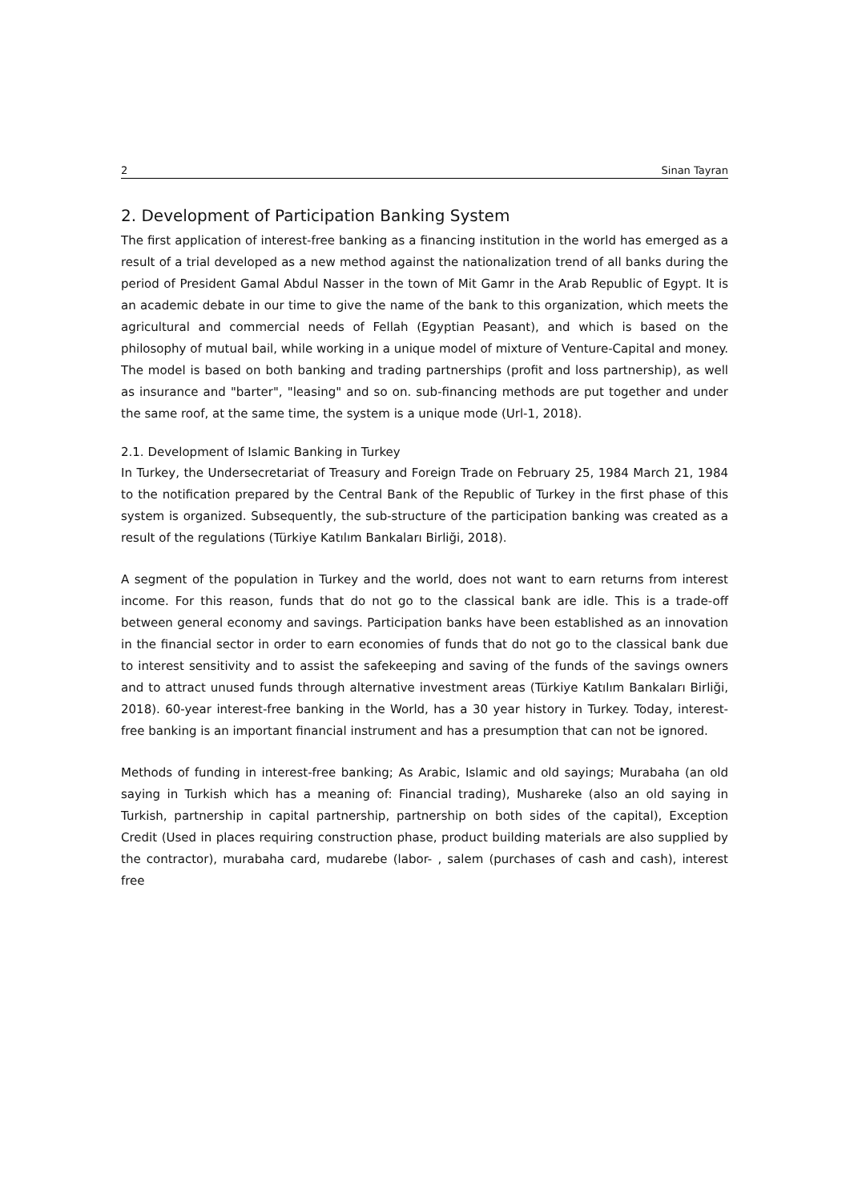2 Sinan Tayran
2. Development of Participation Banking System
The first application of interest-free banking as a financing institution in the world has emerged as a result of a trial developed as a new method against the nationalization trend of all banks during the period of President Gamal Abdul Nasser in the town of Mit Gamr in the Arab Republic of Egypt. It is an academic debate in our time to give the name of the bank to this organization, which meets the agricultural and commercial needs of Fellah (Egyptian Peasant), and which is based on the philosophy of mutual bail, while working in a unique model of mixture of Venture-Capital and money. The model is based on both banking and trading partnerships (profit and loss partnership), as well as insurance and "barter", "leasing" and so on. sub-financing methods are put together and under the same roof, at the same time, the system is a unique mode (Url-1, 2018).
2.1. Development of Islamic Banking in Turkey
In Turkey, the Undersecretariat of Treasury and Foreign Trade on February 25, 1984 March 21, 1984 to the notification prepared by the Central Bank of the Republic of Turkey in the first phase of this system is organized. Subsequently, the sub-structure of the participation banking was created as a result of the regulations (Türkiye Katılım Bankaları Birliği, 2018).
A segment of the population in Turkey and the world, does not want to earn returns from interest income. For this reason, funds that do not go to the classical bank are idle. This is a trade-off between general economy and savings. Participation banks have been established as an innovation in the financial sector in order to earn economies of funds that do not go to the classical bank due to interest sensitivity and to assist the safekeeping and saving of the funds of the savings owners and to attract unused funds through alternative investment areas (Türkiye Katılım Bankaları Birliği, 2018). 60-year interest-free banking in the World, has a 30 year history in Turkey. Today, interest-free banking is an important financial instrument and has a presumption that can not be ignored.
Methods of funding in interest-free banking; As Arabic, Islamic and old sayings; Murabaha (an old saying in Turkish which has a meaning of: Financial trading), Mushareke (also an old saying in Turkish, partnership in capital partnership, partnership on both sides of the capital), Exception Credit (Used in places requiring construction phase, product building materials are also supplied by the contractor), murabaha card, mudarebe (labor- , salem (purchases of cash and cash), interest free